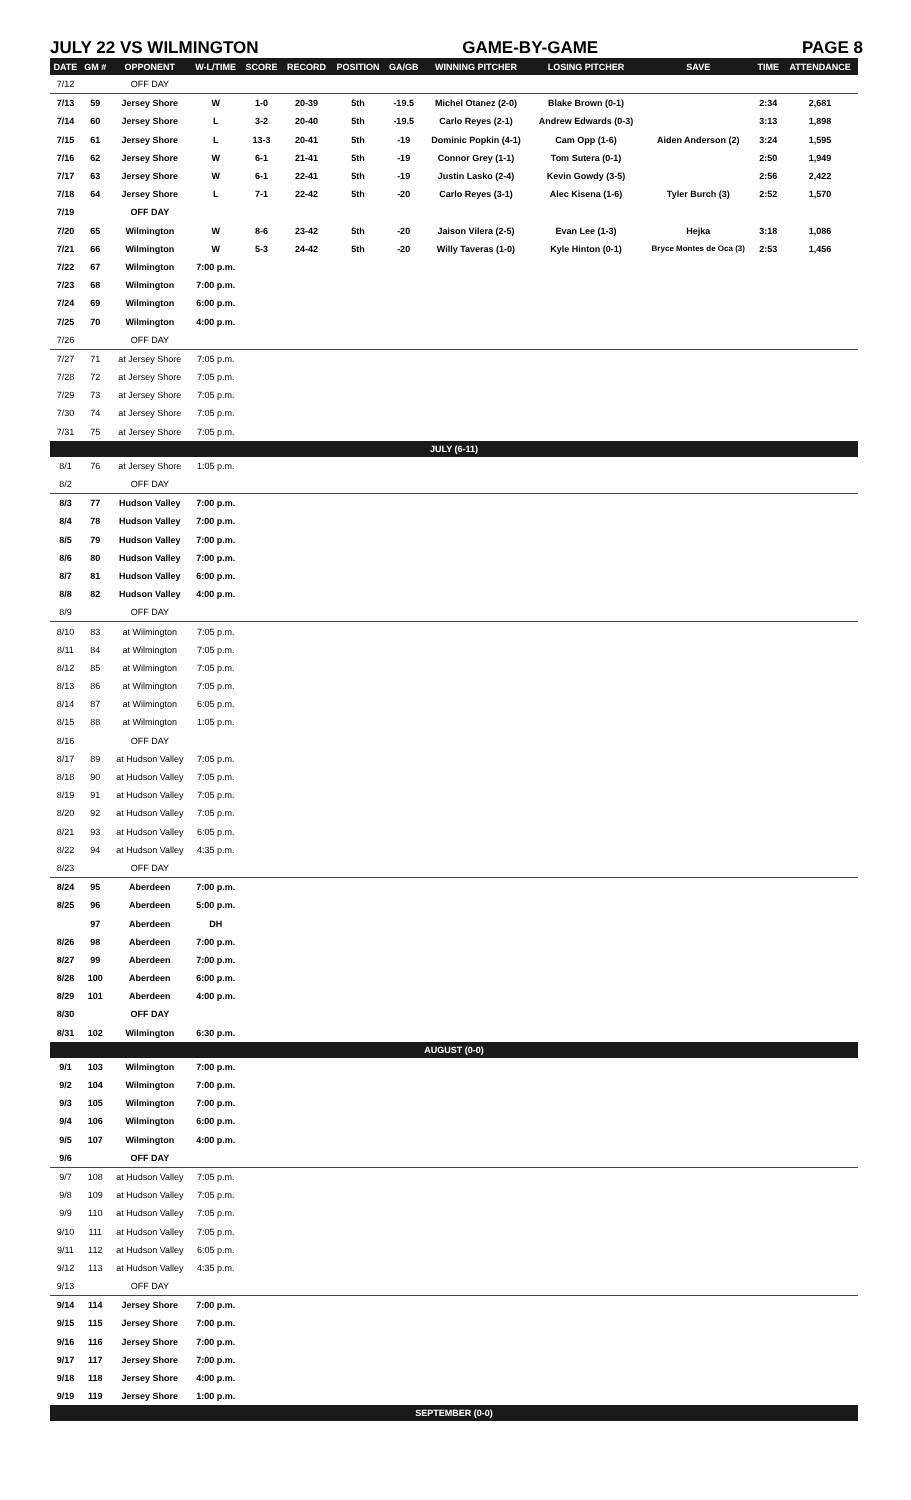JULY 22 VS WILMINGTON GAME-BY-GAME PAGE 8
| DATE | GM # | OPPONENT | W-L/TIME | SCORE | RECORD | POSITION | GA/GB | WINNING PITCHER | LOSING PITCHER | SAVE | TIME | ATTENDANCE |
| --- | --- | --- | --- | --- | --- | --- | --- | --- | --- | --- | --- | --- |
| 7/12 | | OFF DAY | | | | | | | | | | |
| 7/13 | 59 | Jersey Shore | W | 1-0 | 20-39 | 5th | -19.5 | Michel Otanez (2-0) | Blake Brown (0-1) | | 2:34 | 2,681 |
| 7/14 | 60 | Jersey Shore | L | 3-2 | 20-40 | 5th | -19.5 | Carlo Reyes (2-1) | Andrew Edwards (0-3) | | 3:13 | 1,898 |
| 7/15 | 61 | Jersey Shore | L | 13-3 | 20-41 | 5th | -19 | Dominic Popkin (4-1) | Cam Opp (1-6) | Aiden Anderson (2) | 3:24 | 1,595 |
| 7/16 | 62 | Jersey Shore | W | 6-1 | 21-41 | 5th | -19 | Connor Grey (1-1) | Tom Sutera (0-1) | | 2:50 | 1,949 |
| 7/17 | 63 | Jersey Shore | W | 6-1 | 22-41 | 5th | -19 | Justin Lasko (2-4) | Kevin Gowdy (3-5) | | 2:56 | 2,422 |
| 7/18 | 64 | Jersey Shore | L | 7-1 | 22-42 | 5th | -20 | Carlo Reyes (3-1) | Alec Kisena (1-6) | Tyler Burch (3) | 2:52 | 1,570 |
| 7/19 | | OFF DAY | | | | | | | | | | |
| 7/20 | 65 | Wilmington | W | 8-6 | 23-42 | 5th | -20 | Jaison Vilera (2-5) | Evan Lee (1-3) | Hejka | 3:18 | 1,086 |
| 7/21 | 66 | Wilmington | W | 5-3 | 24-42 | 5th | -20 | Willy Taveras (1-0) | Kyle Hinton (0-1) | Bryce Montes de Oca (3) | 2:53 | 1,456 |
| 7/22 | 67 | Wilmington | 7:00 p.m. | | | | | | | | | |
| 7/23 | 68 | Wilmington | 7:00 p.m. | | | | | | | | | |
| 7/24 | 69 | Wilmington | 6:00 p.m. | | | | | | | | | |
| 7/25 | 70 | Wilmington | 4:00 p.m. | | | | | | | | | |
| 7/26 | | OFF DAY | | | | | | | | | | |
| 7/27 | 71 | at Jersey Shore | 7:05 p.m. | | | | | | | | | |
| 7/28 | 72 | at Jersey Shore | 7:05 p.m. | | | | | | | | | |
| 7/29 | 73 | at Jersey Shore | 7:05 p.m. | | | | | | | | | |
| 7/30 | 74 | at Jersey Shore | 7:05 p.m. | | | | | | | | | |
| 7/31 | 75 | at Jersey Shore | 7:05 p.m. | | | | | | | | | |
| JULY (6-11) | | | | | | | | | | | | |
| 8/1 | 76 | at Jersey Shore | 1:05 p.m. | | | | | | | | | |
| 8/2 | | OFF DAY | | | | | | | | | | |
| 8/3 | 77 | Hudson Valley | 7:00 p.m. | | | | | | | | | |
| 8/4 | 78 | Hudson Valley | 7:00 p.m. | | | | | | | | | |
| 8/5 | 79 | Hudson Valley | 7:00 p.m. | | | | | | | | | |
| 8/6 | 80 | Hudson Valley | 7:00 p.m. | | | | | | | | | |
| 8/7 | 81 | Hudson Valley | 6:00 p.m. | | | | | | | | | |
| 8/8 | 82 | Hudson Valley | 4:00 p.m. | | | | | | | | | |
| 8/9 | | OFF DAY | | | | | | | | | | |
| 8/10 | 83 | at Wilmington | 7:05 p.m. | | | | | | | | | |
| 8/11 | 84 | at Wilmington | 7:05 p.m. | | | | | | | | | |
| 8/12 | 85 | at Wilmington | 7:05 p.m. | | | | | | | | | |
| 8/13 | 86 | at Wilmington | 7:05 p.m. | | | | | | | | | |
| 8/14 | 87 | at Wilmington | 6:05 p.m. | | | | | | | | | |
| 8/15 | 88 | at Wilmington | 1:05 p.m. | | | | | | | | | |
| 8/16 | | OFF DAY | | | | | | | | | | |
| 8/17 | 89 | at Hudson Valley | 7:05 p.m. | | | | | | | | | |
| 8/18 | 90 | at Hudson Valley | 7:05 p.m. | | | | | | | | | |
| 8/19 | 91 | at Hudson Valley | 7:05 p.m. | | | | | | | | | |
| 8/20 | 92 | at Hudson Valley | 7:05 p.m. | | | | | | | | | |
| 8/21 | 93 | at Hudson Valley | 6:05 p.m. | | | | | | | | | |
| 8/22 | 94 | at Hudson Valley | 4:35 p.m. | | | | | | | | | |
| 8/23 | | OFF DAY | | | | | | | | | | |
| 8/24 | 95 | Aberdeen | 7:00 p.m. | | | | | | | | | |
| 8/25 | 96 | Aberdeen | 5:00 p.m. | | | | | | | | | |
| | 97 | Aberdeen | DH | | | | | | | | | |
| 8/26 | 98 | Aberdeen | 7:00 p.m. | | | | | | | | | |
| 8/27 | 99 | Aberdeen | 7:00 p.m. | | | | | | | | | |
| 8/28 | 100 | Aberdeen | 6:00 p.m. | | | | | | | | | |
| 8/29 | 101 | Aberdeen | 4:00 p.m. | | | | | | | | | |
| 8/30 | | OFF DAY | | | | | | | | | | |
| 8/31 | 102 | Wilmington | 6:30 p.m. | | | | | | | | | |
| AUGUST (0-0) | | | | | | | | | | | | |
| 9/1 | 103 | Wilmington | 7:00 p.m. | | | | | | | | | |
| 9/2 | 104 | Wilmington | 7:00 p.m. | | | | | | | | | |
| 9/3 | 105 | Wilmington | 7:00 p.m. | | | | | | | | | |
| 9/4 | 106 | Wilmington | 6:00 p.m. | | | | | | | | | |
| 9/5 | 107 | Wilmington | 4:00 p.m. | | | | | | | | | |
| 9/6 | | OFF DAY | | | | | | | | | | |
| 9/7 | 108 | at Hudson Valley | 7:05 p.m. | | | | | | | | | |
| 9/8 | 109 | at Hudson Valley | 7:05 p.m. | | | | | | | | | |
| 9/9 | 110 | at Hudson Valley | 7:05 p.m. | | | | | | | | | |
| 9/10 | 111 | at Hudson Valley | 7:05 p.m. | | | | | | | | | |
| 9/11 | 112 | at Hudson Valley | 6:05 p.m. | | | | | | | | | |
| 9/12 | 113 | at Hudson Valley | 4:35 p.m. | | | | | | | | | |
| 9/13 | | OFF DAY | | | | | | | | | | |
| 9/14 | 114 | Jersey Shore | 7:00 p.m. | | | | | | | | | |
| 9/15 | 115 | Jersey Shore | 7:00 p.m. | | | | | | | | | |
| 9/16 | 116 | Jersey Shore | 7:00 p.m. | | | | | | | | | |
| 9/17 | 117 | Jersey Shore | 7:00 p.m. | | | | | | | | | |
| 9/18 | 118 | Jersey Shore | 4:00 p.m. | | | | | | | | | |
| 9/19 | 119 | Jersey Shore | 1:00 p.m. | | | | | | | | | |
| SEPTEMBER (0-0) | | | | | | | | | | | | |